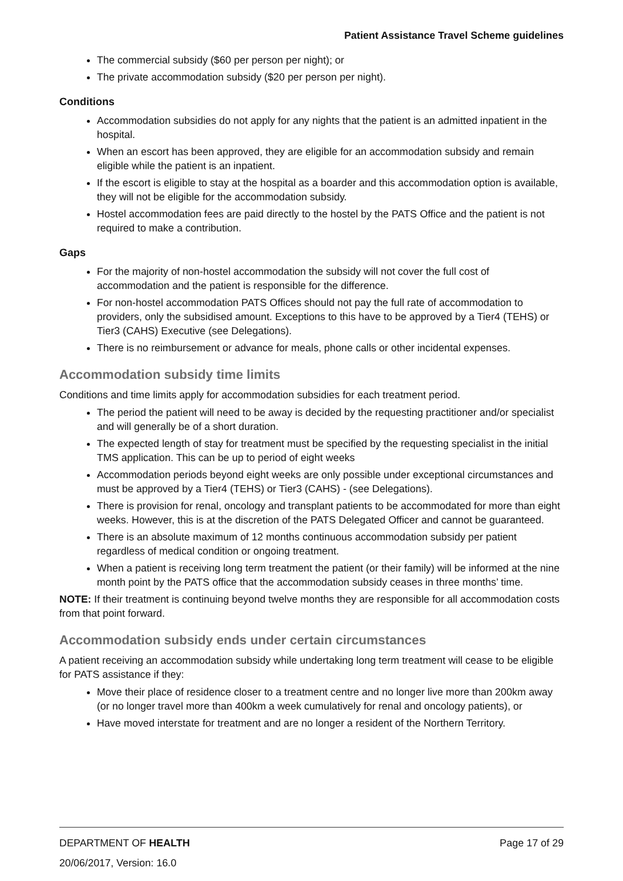Patient Assistance Travel Scheme guidelines
The commercial subsidy ($60 per person per night); or
The private accommodation subsidy ($20 per person per night).
Conditions
Accommodation subsidies do not apply for any nights that the patient is an admitted inpatient in the hospital.
When an escort has been approved, they are eligible for an accommodation subsidy and remain eligible while the patient is an inpatient.
If the escort is eligible to stay at the hospital as a boarder and this accommodation option is available, they will not be eligible for the accommodation subsidy.
Hostel accommodation fees are paid directly to the hostel by the PATS Office and the patient is not required to make a contribution.
Gaps
For the majority of non-hostel accommodation the subsidy will not cover the full cost of accommodation and the patient is responsible for the difference.
For non-hostel accommodation PATS Offices should not pay the full rate of accommodation to providers, only the subsidised amount. Exceptions to this have to be approved by a Tier4 (TEHS) or Tier3 (CAHS) Executive (see Delegations).
There is no reimbursement or advance for meals, phone calls or other incidental expenses.
Accommodation subsidy time limits
Conditions and time limits apply for accommodation subsidies for each treatment period.
The period the patient will need to be away is decided by the requesting practitioner and/or specialist and will generally be of a short duration.
The expected length of stay for treatment must be specified by the requesting specialist in the initial TMS application. This can be up to period of eight weeks
Accommodation periods beyond eight weeks are only possible under exceptional circumstances and must be approved by a Tier4 (TEHS) or Tier3 (CAHS) - (see Delegations).
There is provision for renal, oncology and transplant patients to be accommodated for more than eight weeks. However, this is at the discretion of the PATS Delegated Officer and cannot be guaranteed.
There is an absolute maximum of 12 months continuous accommodation subsidy per patient regardless of medical condition or ongoing treatment.
When a patient is receiving long term treatment the patient (or their family) will be informed at the nine month point by the PATS office that the accommodation subsidy ceases in three months’ time.
NOTE: If their treatment is continuing beyond twelve months they are responsible for all accommodation costs from that point forward.
Accommodation subsidy ends under certain circumstances
A patient receiving an accommodation subsidy while undertaking long term treatment will cease to be eligible for PATS assistance if they:
Move their place of residence closer to a treatment centre and no longer live more than 200km away (or no longer travel more than 400km a week cumulatively for renal and oncology patients), or
Have moved interstate for treatment and are no longer a resident of the Northern Territory.
DEPARTMENT OF HEALTH Page 17 of 29
20/06/2017, Version: 16.0